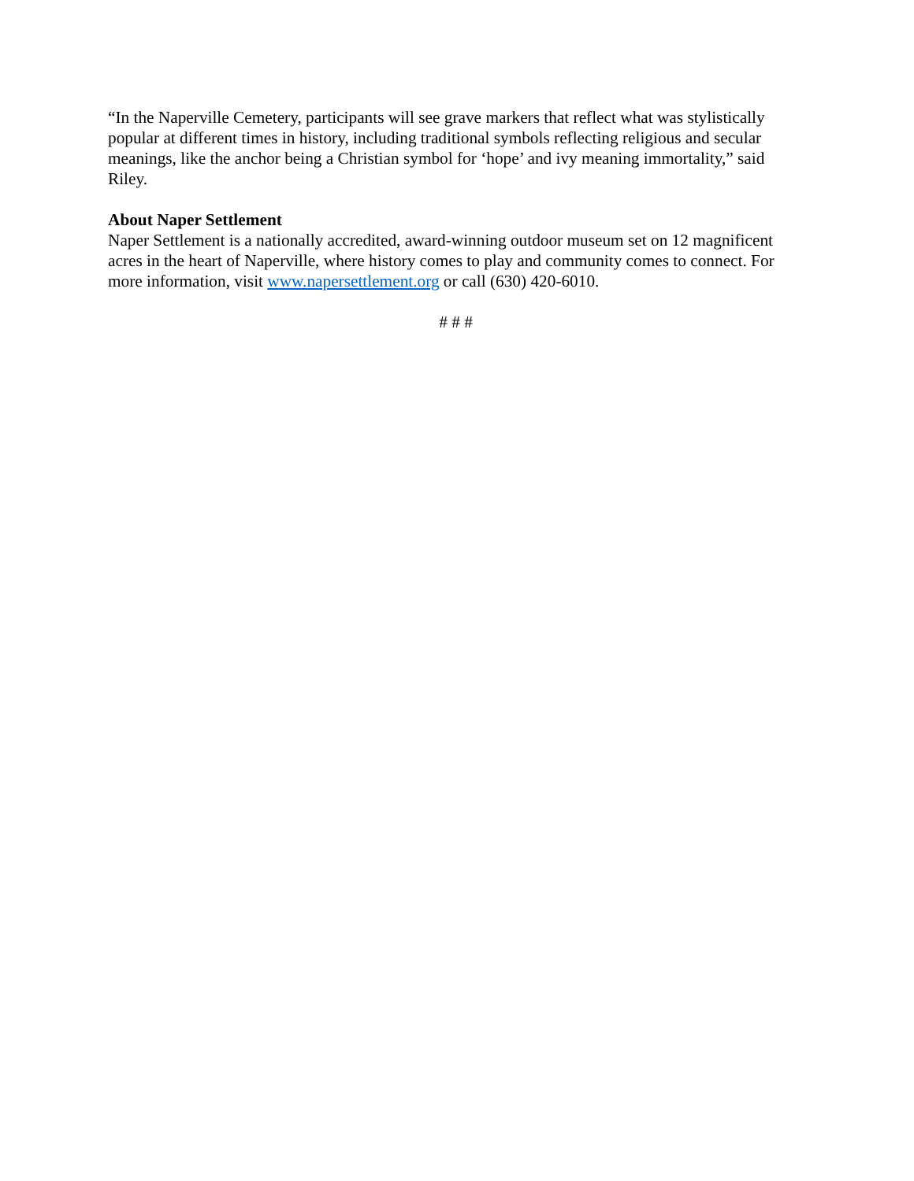“In the Naperville Cemetery, participants will see grave markers that reflect what was stylistically popular at different times in history, including traditional symbols reflecting religious and secular meanings, like the anchor being a Christian symbol for ‘hope’ and ivy meaning immortality,” said Riley.
About Naper Settlement
Naper Settlement is a nationally accredited, award-winning outdoor museum set on 12 magnificent acres in the heart of Naperville, where history comes to play and community comes to connect. For more information, visit www.napersettlement.org or call (630) 420-6010.
# # #